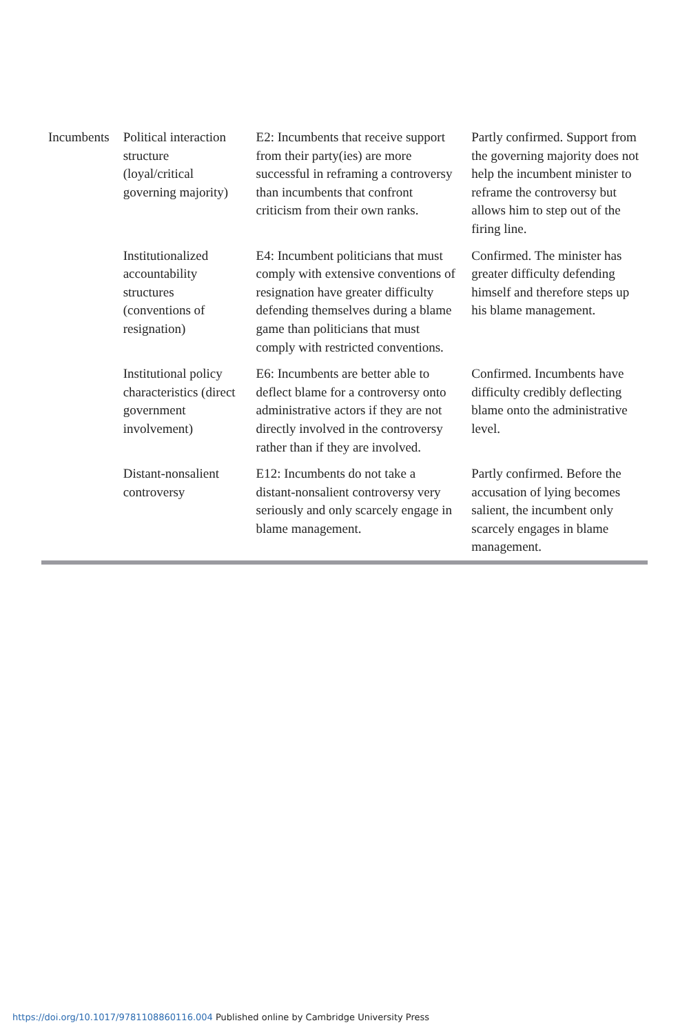| Incumbents | Political interaction structure (loyal/critical governing majority) | E2: Incumbents that receive support from their party(ies) are more successful in reframing a controversy than incumbents that confront criticism from their own ranks. | Partly confirmed. Support from the governing majority does not help the incumbent minister to reframe the controversy but allows him to step out of the firing line. |
| | Institutionalized accountability structures (conventions of resignation) | E4: Incumbent politicians that must comply with extensive conventions of resignation have greater difficulty defending themselves during a blame game than politicians that must comply with restricted conventions. | Confirmed. The minister has greater difficulty defending himself and therefore steps up his blame management. |
| | Institutional policy characteristics (direct government involvement) | E6: Incumbents are better able to deflect blame for a controversy onto administrative actors if they are not directly involved in the controversy rather than if they are involved. | Confirmed. Incumbents have difficulty credibly deflecting blame onto the administrative level. |
| | Distant-nonsalient controversy | E12: Incumbents do not take a distant-nonsalient controversy very seriously and only scarcely engage in blame management. | Partly confirmed. Before the accusation of lying becomes salient, the incumbent only scarcely engages in blame management. |
https://doi.org/10.1017/9781108860116.004 Published online by Cambridge University Press